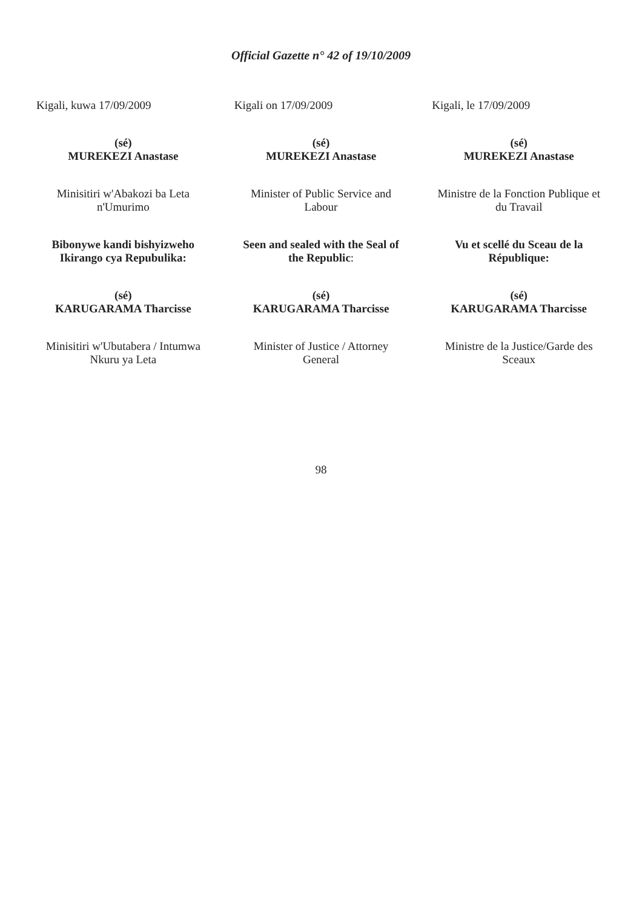Official Gazette n° 42 of 19/10/2009
Kigali, kuwa 17/09/2009
(sé)
MUREKEZI Anastase
Minisitiri w'Abakozi ba Leta n'Umurimo
Bibonywe kandi bishyizweho Ikirango cya Repubulika:
(sé)
KARUGARAMA Tharcisse
Minisitiri w'Ubutabera / Intumwa Nkuru ya Leta
Kigali on 17/09/2009
(sé)
MUREKEZI Anastase
Minister of Public Service and Labour
Seen and sealed with the Seal of the Republic:
(sé)
KARUGARAMA Tharcisse
Minister of Justice / Attorney General
Kigali, le 17/09/2009
(sé)
MUREKEZI Anastase
Ministre de la Fonction Publique et du Travail
Vu et scellé du Sceau de la République:
(sé)
KARUGARAMA Tharcisse
Ministre de la Justice/Garde des Sceaux
98